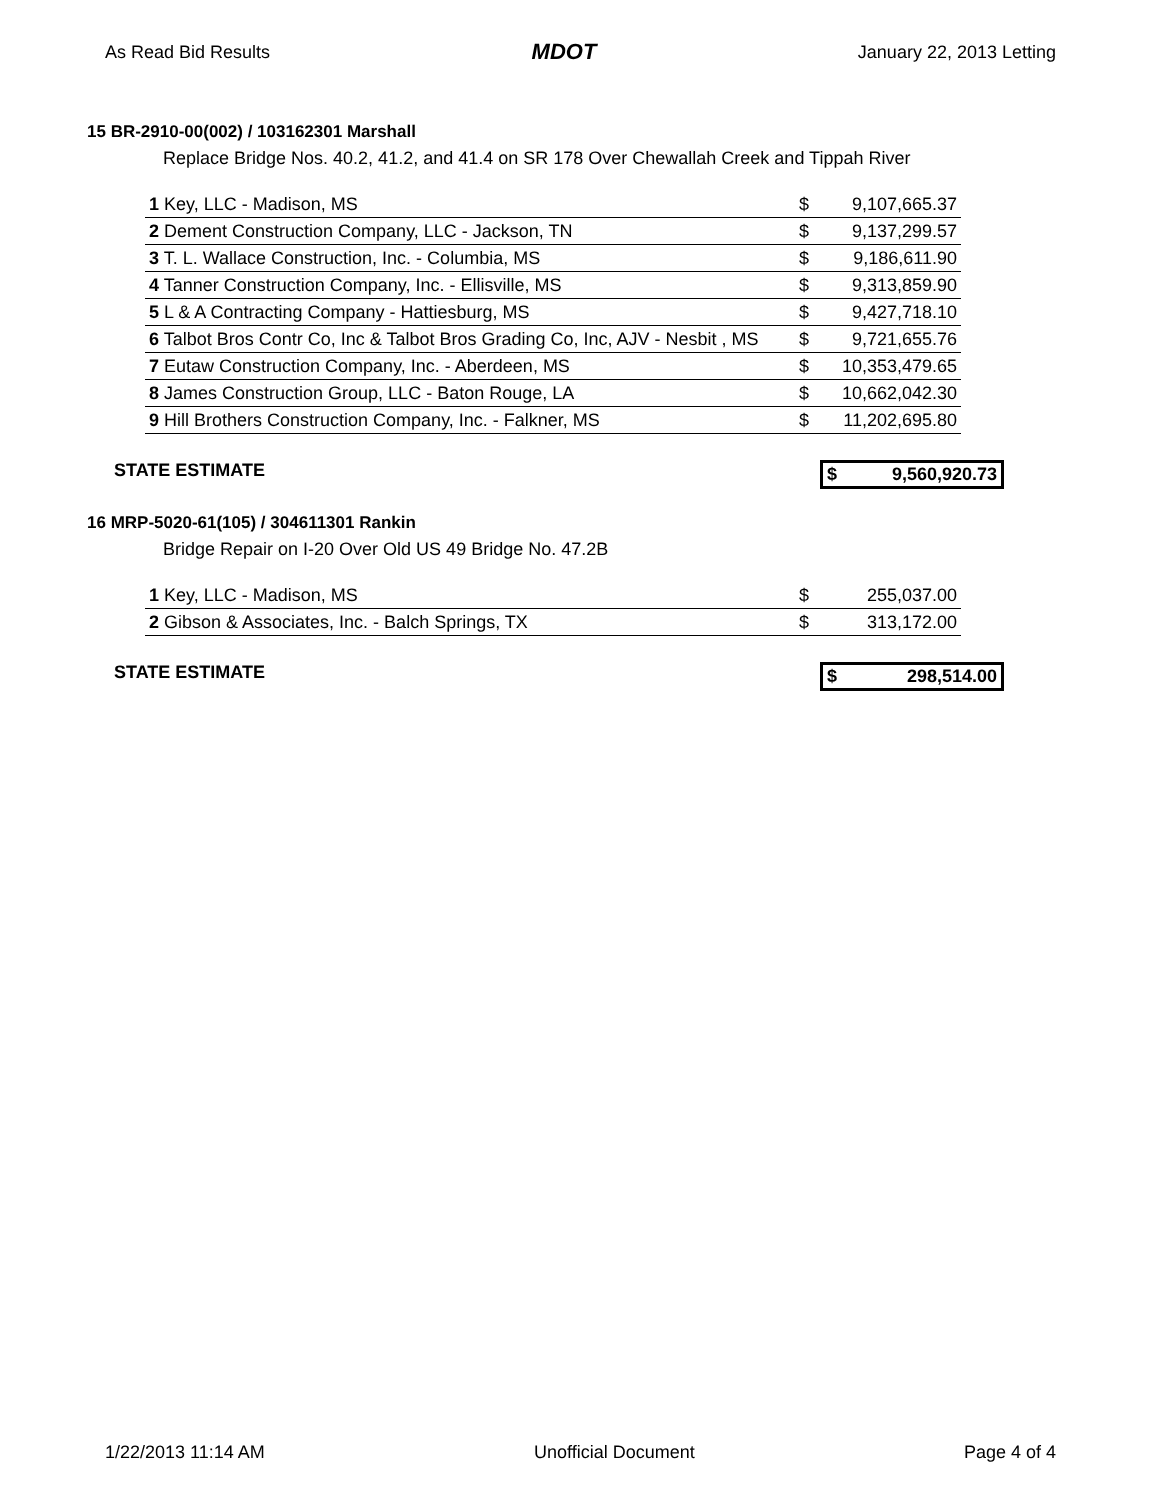As Read Bid Results MDOT January 22, 2013 Letting
15 BR-2910-00(002) / 103162301 Marshall
Replace Bridge Nos. 40.2, 41.2, and 41.4 on SR 178 Over Chewallah Creek and Tippah River
| 1 Key, LLC - Madison, MS | $ | 9,107,665.37 |
| 2 Dement Construction Company, LLC - Jackson, TN | $ | 9,137,299.57 |
| 3 T. L. Wallace Construction, Inc. - Columbia, MS | $ | 9,186,611.90 |
| 4 Tanner Construction Company, Inc. - Ellisville, MS | $ | 9,313,859.90 |
| 5 L & A Contracting Company - Hattiesburg, MS | $ | 9,427,718.10 |
| 6 Talbot Bros Contr Co, Inc & Talbot Bros Grading Co, Inc, AJV - Nesbit , MS | $ | 9,721,655.76 |
| 7 Eutaw Construction Company, Inc. - Aberdeen, MS | $ | 10,353,479.65 |
| 8 James Construction Group, LLC - Baton Rouge, LA | $ | 10,662,042.30 |
| 9 Hill Brothers Construction Company, Inc. - Falkner, MS | $ | 11,202,695.80 |
STATE ESTIMATE $ 9,560,920.73
16 MRP-5020-61(105) / 304611301 Rankin
Bridge Repair on I-20 Over Old US 49 Bridge No. 47.2B
| 1 Key, LLC - Madison, MS | $ | 255,037.00 |
| 2 Gibson & Associates, Inc. - Balch Springs, TX | $ | 313,172.00 |
STATE ESTIMATE $ 298,514.00
1/22/2013 11:14 AM Unofficial Document Page 4 of 4